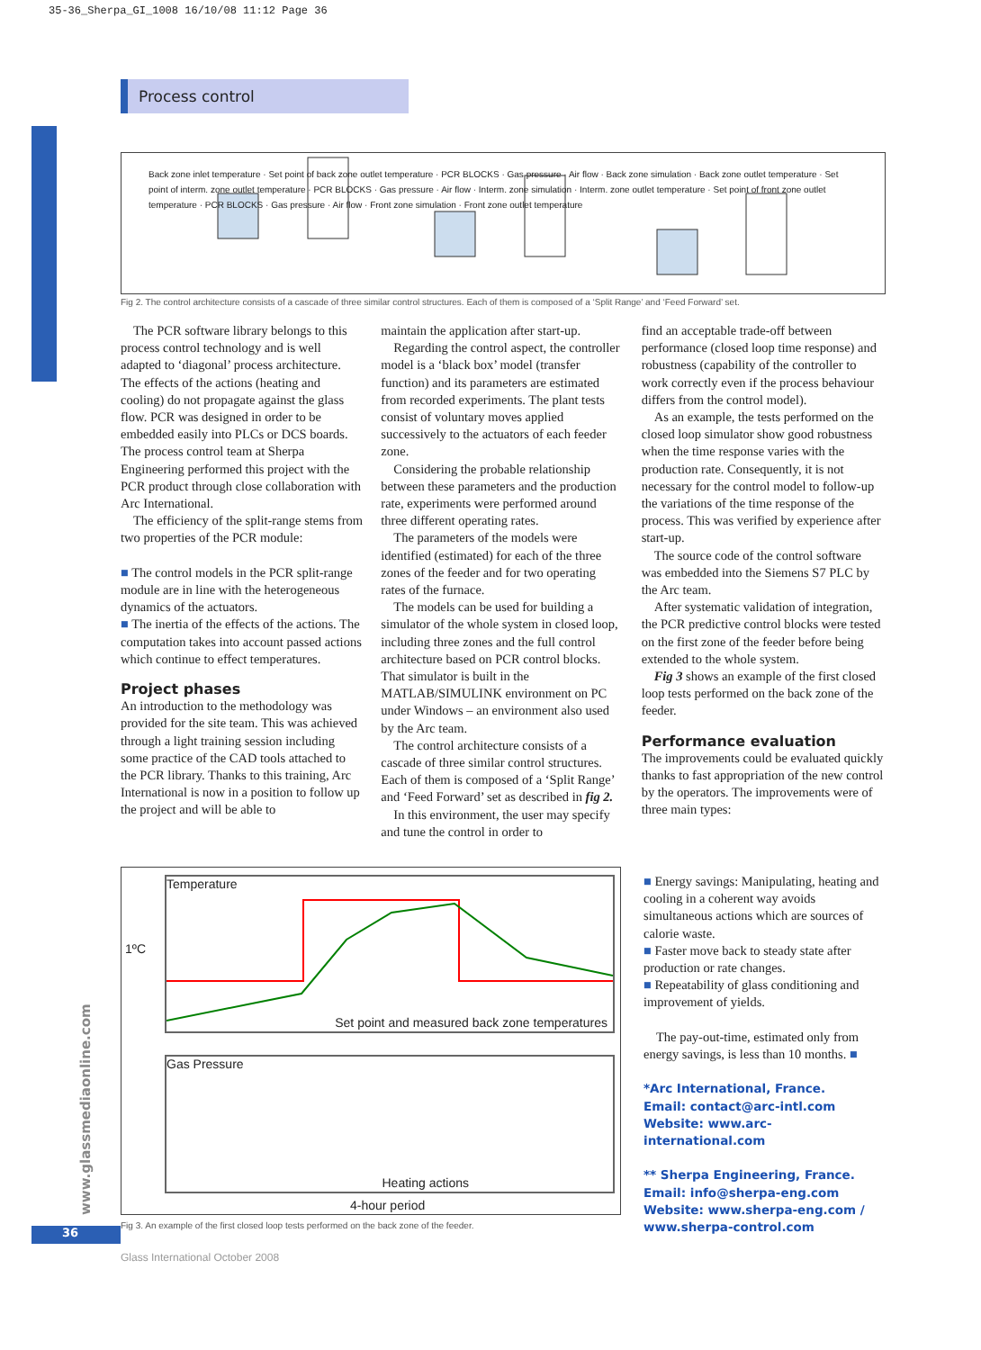35-36_Sherpa_GI_1008 16/10/08 11:12 Page 36
Process control
Back zone inlet temperature · Set point of back zone outlet temperature · PCR BLOCKS · Gas pressure · Air flow · Back zone simulation · Back zone outlet temperature · Set point of interm. zone outlet temperature · PCR BLOCKS · Gas pressure · Air flow · Interm. zone simulation · Interm. zone outlet temperature · Set point of front zone outlet temperature · PCR BLOCKS · Gas pressure · Air flow · Front zone simulation · Front zone outlet temperature
Fig 2. The control architecture consists of a cascade of three similar control structures. Each of them is composed of a ‘Split Range’ and ‘Feed Forward’ set.
The PCR software library belongs to this process control technology and is well adapted to ‘diagonal’ process architecture. The effects of the actions (heating and cooling) do not propagate against the glass flow. PCR was designed in order to be embedded easily into PLCs or DCS boards. The process control team at Sherpa Engineering performed this project with the PCR product through close collaboration with Arc International.
The efficiency of the split-range stems from two properties of the PCR module:
■ The control models in the PCR split-range module are in line with the heterogeneous dynamics of the actuators.
■ The inertia of the effects of the actions. The computation takes into account passed actions which continue to effect temperatures.
Project phases
An introduction to the methodology was provided for the site team. This was achieved through a light training session including some practice of the CAD tools attached to the PCR library. Thanks to this training, Arc International is now in a position to follow up the project and will be able to
maintain the application after start-up.
Regarding the control aspect, the controller model is a ‘black box’ model (transfer function) and its parameters are estimated from recorded experiments. The plant tests consist of voluntary moves applied successively to the actuators of each feeder zone.
Considering the probable relationship between these parameters and the production rate, experiments were performed around three different operating rates.
The parameters of the models were identified (estimated) for each of the three zones of the feeder and for two operating rates of the furnace.
The models can be used for building a simulator of the whole system in closed loop, including three zones and the full control architecture based on PCR control blocks. That simulator is built in the MATLAB/SIMULINK environment on PC under Windows – an environment also used by the Arc team.
The control architecture consists of a cascade of three similar control structures. Each of them is composed of a ‘Split Range’ and ‘Feed Forward’ set as described in fig 2.
In this environment, the user may specify and tune the control in order to
find an acceptable trade-off between performance (closed loop time response) and robustness (capability of the controller to work correctly even if the process behaviour differs from the control model).
As an example, the tests performed on the closed loop simulator show good robustness when the time response varies with the production rate. Consequently, it is not necessary for the control model to follow-up the variations of the time response of the process. This was verified by experience after start-up.
The source code of the control software was embedded into the Siemens S7 PLC by the Arc team.
After systematic validation of integration, the PCR predictive control blocks were tested on the first zone of the feeder before being extended to the whole system.
Fig 3 shows an example of the first closed loop tests performed on the back zone of the feeder.
Performance evaluation
The improvements could be evaluated quickly thanks to fast appropriation of the new control by the operators. The improvements were of three main types:
Temperature
Set point and measured back zone temperatures
1ºC
Gas Pressure
Heating actions
4-hour period
Fig 3. An example of the first closed loop tests performed on the back zone of the feeder.
■ Energy savings: Manipulating, heating and cooling in a coherent way avoids simultaneous actions which are sources of calorie waste.
■ Faster move back to steady state after production or rate changes.
■ Repeatability of glass conditioning and improvement of yields.
The pay-out-time, estimated only from energy savings, is less than 10 months. ■
*Arc International, France.
Email: contact@arc-intl.com
Website: www.arc-international.com
** Sherpa Engineering, France.
Email: info@sherpa-eng.com
Website: www.sherpa-eng.com /
www.sherpa-control.com
www.glassmediaonline.com
36
Glass International October 2008